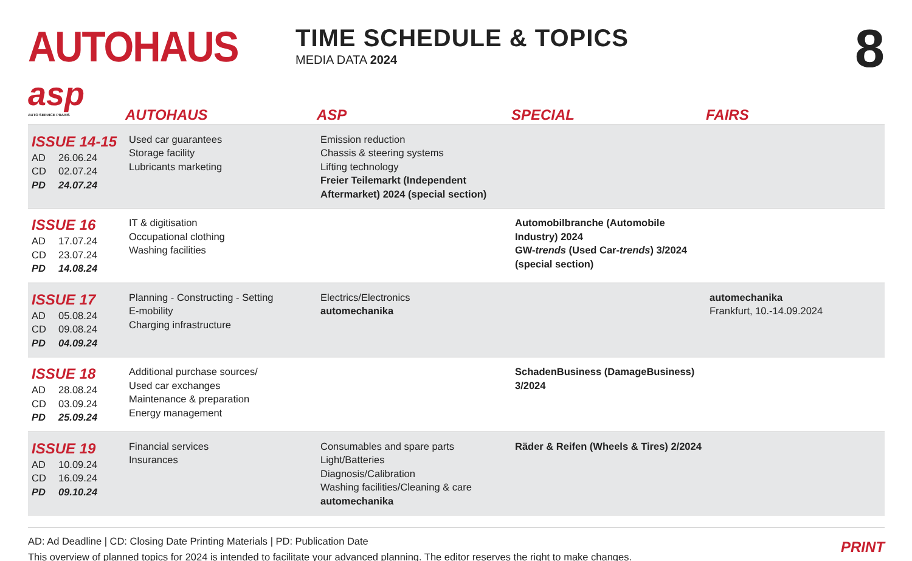AUTOHAUS
TIME SCHEDULE & TOPICS
MEDIA DATA 2024
8
| asp AUTO SERVICE PRAXIS | AUTOHAUS | ASP | SPECIAL | FAIRS |
| --- | --- | --- | --- | --- |
| ISSUE 14-15 AD 26.06.24 CD 02.07.24 PD 24.07.24 | Used car guarantees Storage facility Lubricants marketing | Emission reduction Chassis & steering systems Lifting technology Freier Teilemarkt (Independent Aftermarket) 2024 (special section) | | |
| ISSUE 16 AD 17.07.24 CD 23.07.24 PD 14.08.24 | IT & digitisation Occupational clothing Washing facilities | | Automobilbranche (Automobile Industry) 2024 GW- trends (Used Car- trends ) 3/2024 (special section) | |
| ISSUE 17 AD 05.08.24 CD 09.08.24 PD 04.09.24 | Planning - Constructing - Setting E-mobility Charging infrastructure | Electrics/Electronics automechanika | | automechanika Frankfurt, 10.-14.09.2024 |
| ISSUE 18 AD 28.08.24 CD 03.09.24 PD 25.09.24 | Additional purchase sources/ Used car exchanges Maintenance & preparation Energy management | | SchadenBusiness (DamageBusiness) 3/2024 | |
| ISSUE 19 AD 10.09.24 CD 16.09.24 PD 09.10.24 | Financial services Insurances | Consumables and spare parts Light/Batteries Diagnosis/Calibration Washing facilities/Cleaning & care automechanika | Räder & Reifen (Wheels & Tires) 2/2024 | |
AD: Ad Deadline | CD: Closing Date Printing Materials | PD: Publication Date
This overview of planned topics for 2024 is intended to facilitate your advanced planning. The editor reserves the right to make changes.
PRINT